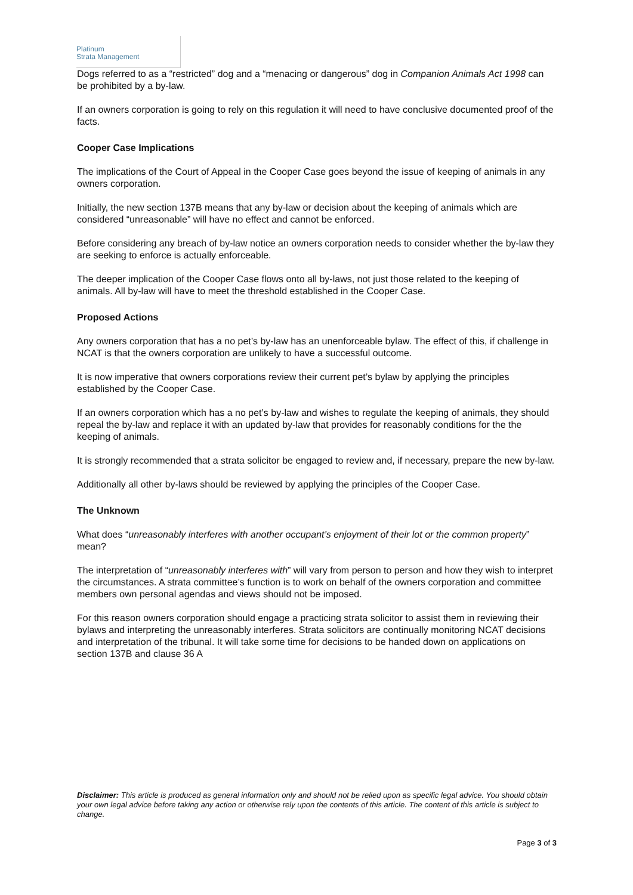Platinum
Strata Management
Dogs referred to as a “restricted” dog and a “menacing or dangerous” dog in Companion Animals Act 1998 can be prohibited by a by-law.
If an owners corporation is going to rely on this regulation it will need to have conclusive documented proof of the facts.
Cooper Case Implications
The implications of the Court of Appeal in the Cooper Case goes beyond the issue of keeping of animals in any owners corporation.
Initially, the new section 137B means that any by-law or decision about the keeping of animals which are considered “unreasonable” will have no effect and cannot be enforced.
Before considering any breach of by-law notice an owners corporation needs to consider whether the by-law they are seeking to enforce is actually enforceable.
The deeper implication of the Cooper Case flows onto all by-laws, not just those related to the keeping of animals. All by-law will have to meet the threshold established in the Cooper Case.
Proposed Actions
Any owners corporation that has a no pet’s by-law has an unenforceable bylaw. The effect of this, if challenge in NCAT is that the owners corporation are unlikely to have a successful outcome.
It is now imperative that owners corporations review their current pet’s bylaw by applying the principles established by the Cooper Case.
If an owners corporation which has a no pet’s by-law and wishes to regulate the keeping of animals, they should repeal the by-law and replace it with an updated by-law that provides for reasonably conditions for the the keeping of animals.
It is strongly recommended that a strata solicitor be engaged to review and, if necessary, prepare the new by-law.
Additionally all other by-laws should be reviewed by applying the principles of the Cooper Case.
The Unknown
What does “unreasonably interferes with another occupant’s enjoyment of their lot or the common property” mean?
The interpretation of “unreasonably interferes with” will vary from person to person and how they wish to interpret the circumstances. A strata committee’s function is to work on behalf of the owners corporation and committee members own personal agendas and views should not be imposed.
For this reason owners corporation should engage a practicing strata solicitor to assist them in reviewing their bylaws and interpreting the unreasonably interferes. Strata solicitors are continually monitoring NCAT decisions and interpretation of the tribunal. It will take some time for decisions to be handed down on applications on section 137B and clause 36 A
Disclaimer: This article is produced as general information only and should not be relied upon as specific legal advice. You should obtain your own legal advice before taking any action or otherwise rely upon the contents of this article. The content of this article is subject to change.
Page 3 of 3